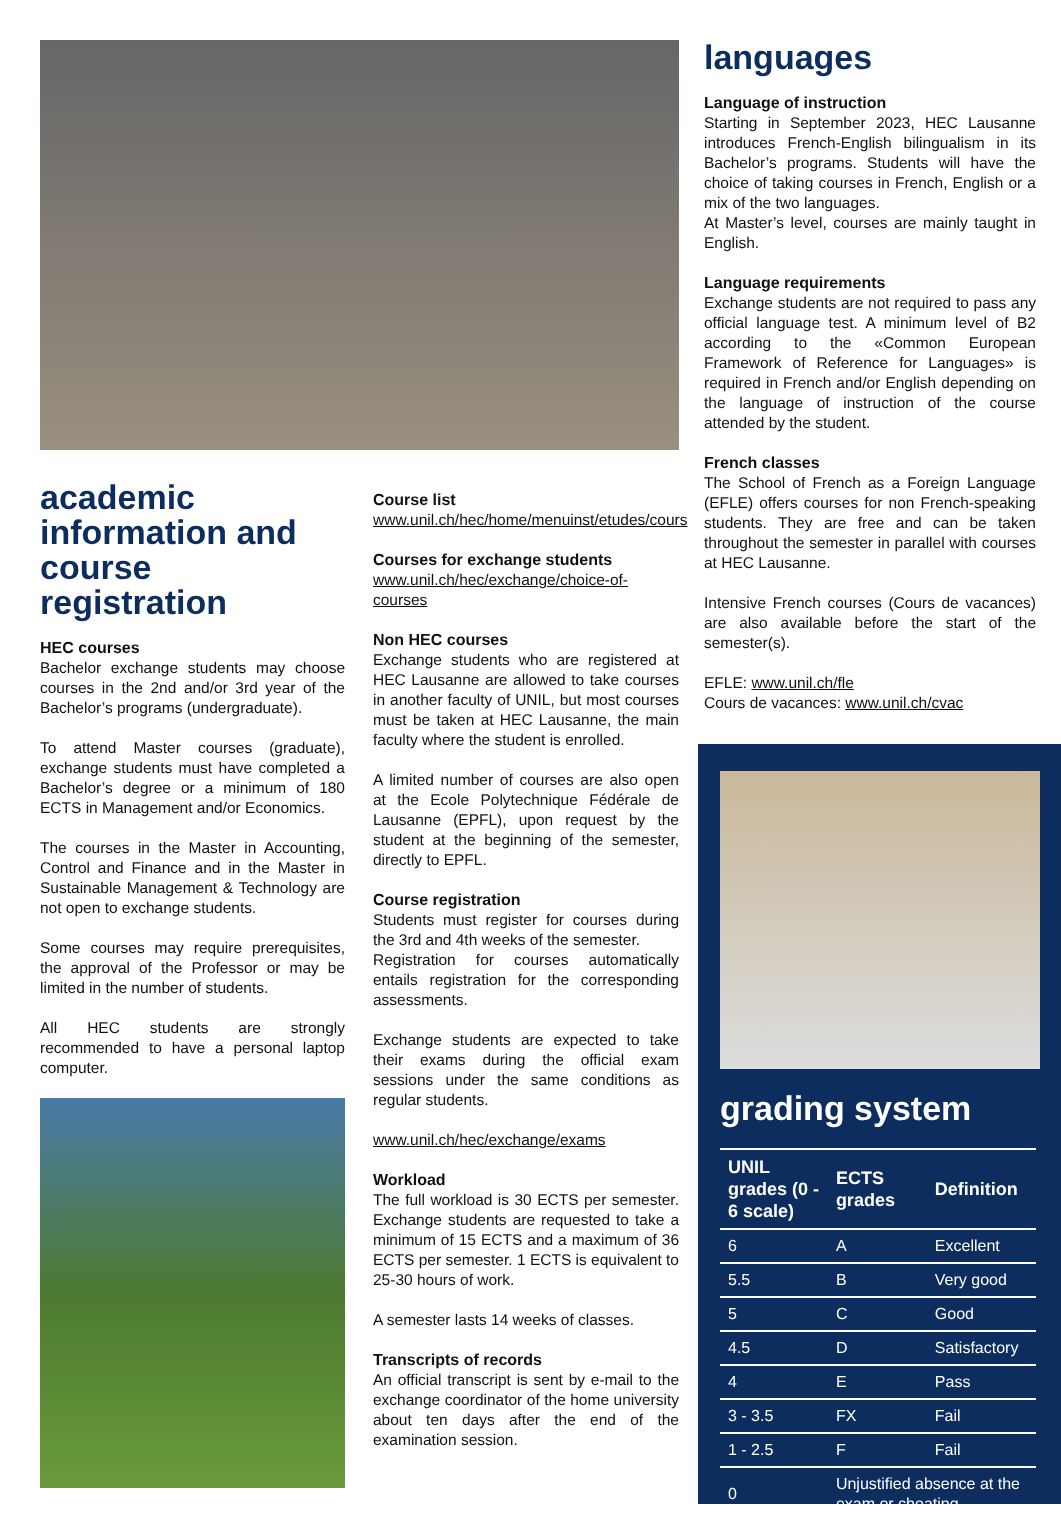academic information and course registration
HEC courses
Bachelor exchange students may choose courses in the 2nd and/or 3rd year of the Bachelor’s programs (undergraduate).
To attend Master courses (graduate), exchange students must have completed a Bachelor’s degree or a minimum of 180 ECTS in Management and/or Economics.
The courses in the Master in Accounting, Control and Finance and in the Master in Sustainable Management & Technology are not open to exchange students.
Some courses may require prerequisites, the approval of the Professor or may be limited in the number of students.
All HEC students are strongly recommended to have a personal laptop computer.
Course list
www.unil.ch/hec/home/menuinst/etudes/cours
Courses for exchange students
www.unil.ch/hec/exchange/choice-of-courses
Non HEC courses
Exchange students who are registered at HEC Lausanne are allowed to take courses in another faculty of UNIL, but most courses must be taken at HEC Lausanne, the main faculty where the student is enrolled.
A limited number of courses are also open at the Ecole Polytechnique Fédérale de Lausanne (EPFL), upon request by the student at the beginning of the semester, directly to EPFL.
Course registration
Students must register for courses during the 3rd and 4th weeks of the semester.
Registration for courses automatically entails registration for the corresponding assessments.
Exchange students are expected to take their exams during the official exam sessions under the same conditions as regular students.
www.unil.ch/hec/exchange/exams
Workload
The full workload is 30 ECTS per semester. Exchange students are requested to take a minimum of 15 ECTS and a maximum of 36 ECTS per semester. 1 ECTS is equivalent to 25-30 hours of work.
A semester lasts 14 weeks of classes.
Transcripts of records
An official transcript is sent by e-mail to the exchange coordinator of the home university about ten days after the end of the examination session.
languages
Language of instruction
Starting in September 2023, HEC Lausanne introduces French-English bilingualism in its Bachelor’s programs. Students will have the choice of taking courses in French, English or a mix of the two languages.
At Master’s level, courses are mainly taught in English.
Language requirements
Exchange students are not required to pass any official language test. A minimum level of B2 according to the «Common European Framework of Reference for Languages» is required in French and/or English depending on the language of instruction of the course attended by the student.
French classes
The School of French as a Foreign Language (EFLE) offers courses for non French-speaking students. They are free and can be taken throughout the semester in parallel with courses at HEC Lausanne.
Intensive French courses (Cours de vacances) are also available before the start of the semester(s).
EFLE: www.unil.ch/fle
Cours de vacances: www.unil.ch/cvac
grading system
| UNIL grades (0 - 6 scale) | ECTS grades | Definition |
| --- | --- | --- |
| 6 | A | Excellent |
| 5.5 | B | Very good |
| 5 | C | Good |
| 4.5 | D | Satisfactory |
| 4 | E | Pass |
| 3 - 3.5 | FX | Fail |
| 1 - 2.5 | F | Fail |
| 0 | Unjustified absence at the exam or cheating | |